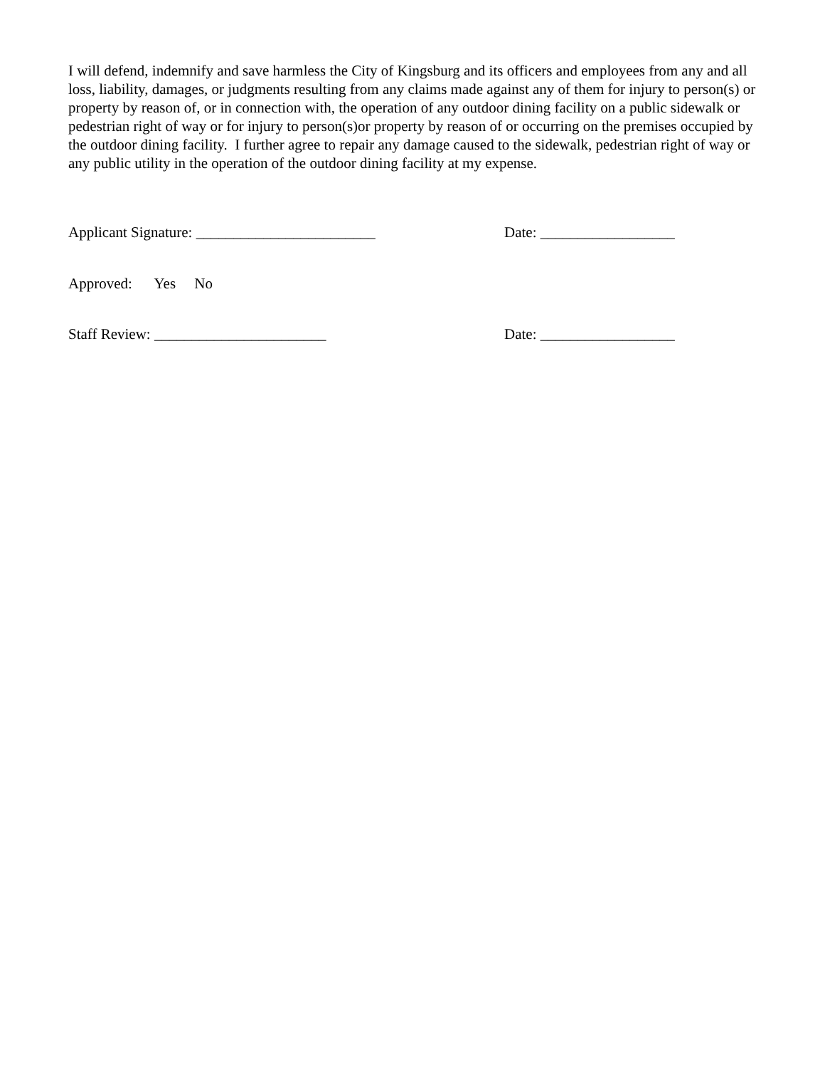I will defend, indemnify and save harmless the City of Kingsburg and its officers and employees from any and all loss, liability, damages, or judgments resulting from any claims made against any of them for injury to person(s) or property by reason of, or in connection with, the operation of any outdoor dining facility on a public sidewalk or pedestrian right of way or for injury to person(s)or property by reason of or occurring on the premises occupied by the outdoor dining facility. I further agree to repair any damage caused to the sidewalk, pedestrian right of way or any public utility in the operation of the outdoor dining facility at my expense.
Applicant Signature: ________________________ Date: __________________
Approved: Yes No
Staff Review: _______________________ Date: __________________